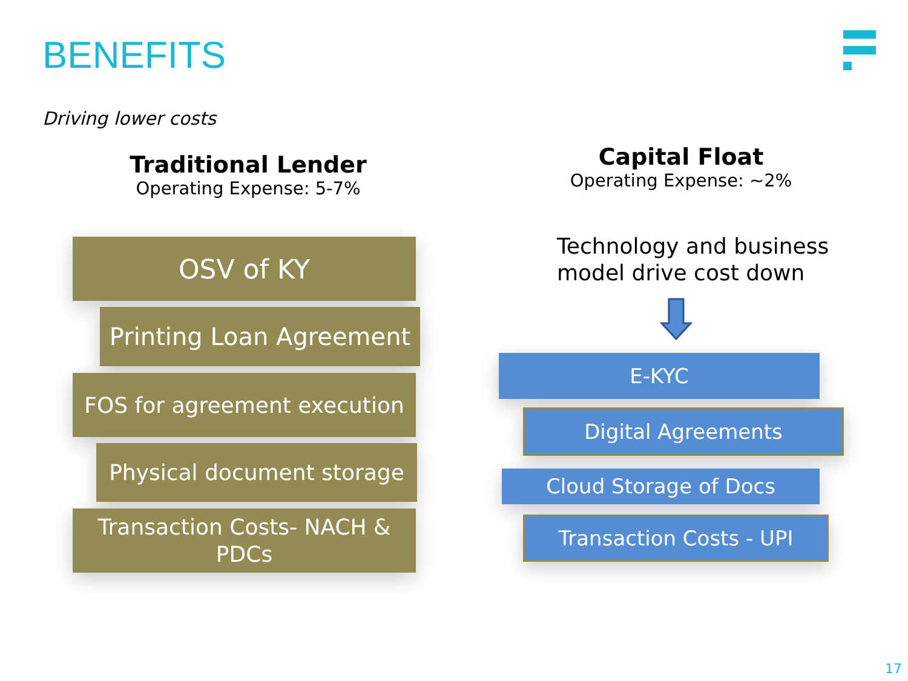BENEFITS
Driving lower costs
Traditional Lender
Operating Expense: 5-7%
Capital Float
Operating Expense: ~2%
OSV of KY
Printing Loan Agreement
FOS for agreement execution
Physical document storage
Transaction Costs- NACH & PDCs
Technology and business
model drive cost down
E-KYC
Digital Agreements
Cloud Storage of Docs
Transaction Costs - UPI
17